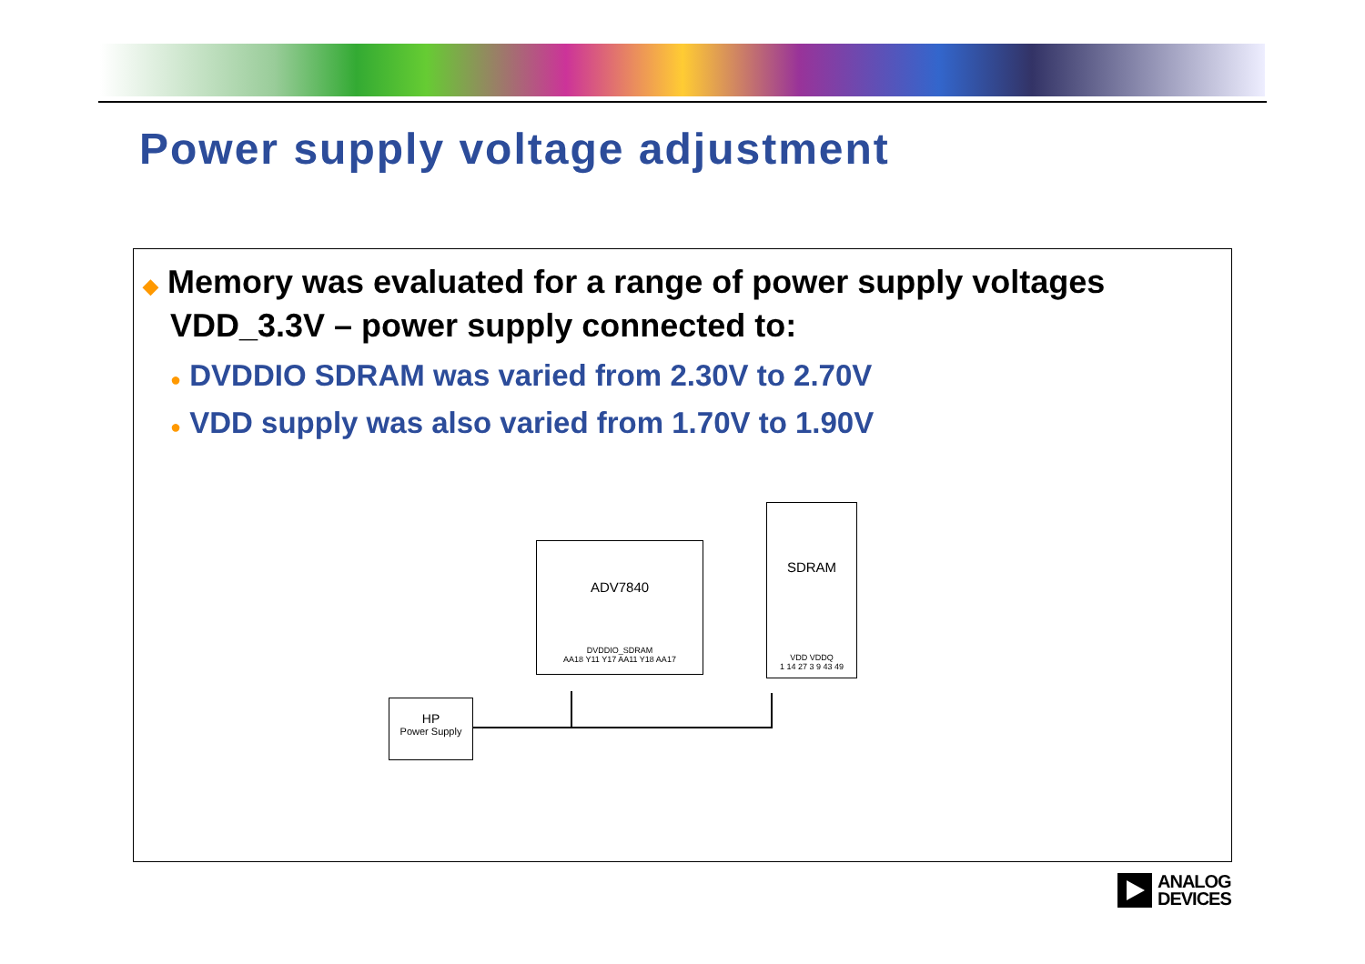Power supply voltage adjustment
◆ Memory was evaluated for a range of power supply voltages
VDD_3.3V – power supply connected to:
● DVDDIO SDRAM was varied from 2.30V to 2.70V
● VDD supply was also varied from 1.70V to 1.90V
ADV7840
DVDDIO_SDRAM
AA18 Y11 Y17 AA11 Y18 AA17
SDRAM
VDD VDDQ
1 14 27 3 9 43 49
HP
Power Supply
ANALOG
DEVICES